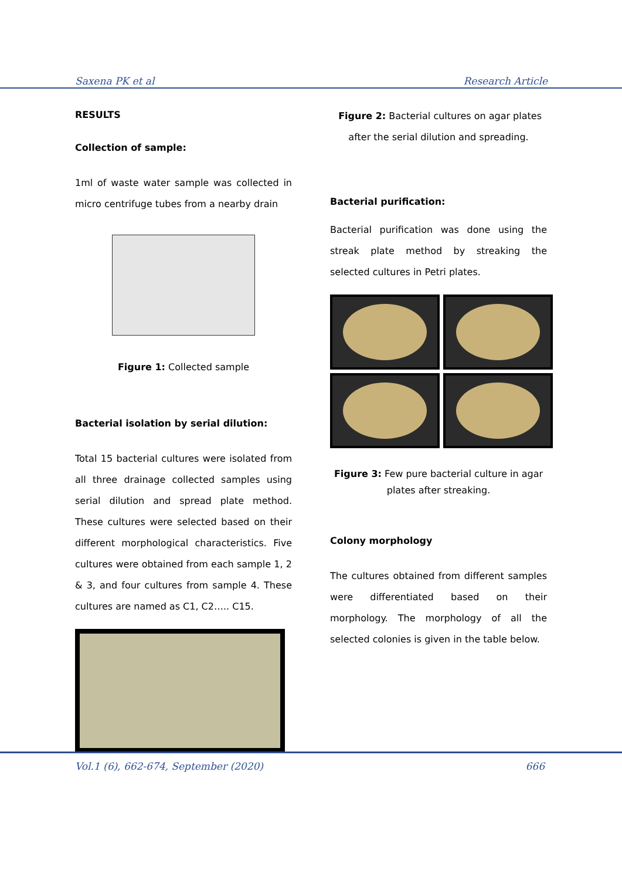Saxena PK et al Research Article
RESULTS
Collection of sample:
1ml of waste water sample was collected in micro centrifuge tubes from a nearby drain
Figure 1: Collected sample
Bacterial isolation by serial dilution:
Total 15 bacterial cultures were isolated from all three drainage collected samples using serial dilution and spread plate method. These cultures were selected based on their different morphological characteristics. Five cultures were obtained from each sample 1, 2 & 3, and four cultures from sample 4. These cultures are named as C1, C2….. C15.
Figure 2: Bacterial cultures on agar plates after the serial dilution and spreading.
Bacterial purification:
Bacterial purification was done using the streak plate method by streaking the selected cultures in Petri plates.
Figure 3: Few pure bacterial culture in agar plates after streaking.
Colony morphology
The cultures obtained from different samples were differentiated based on their morphology. The morphology of all the selected colonies is given in the table below.
Vol.1 (6), 662-674, September (2020) 666